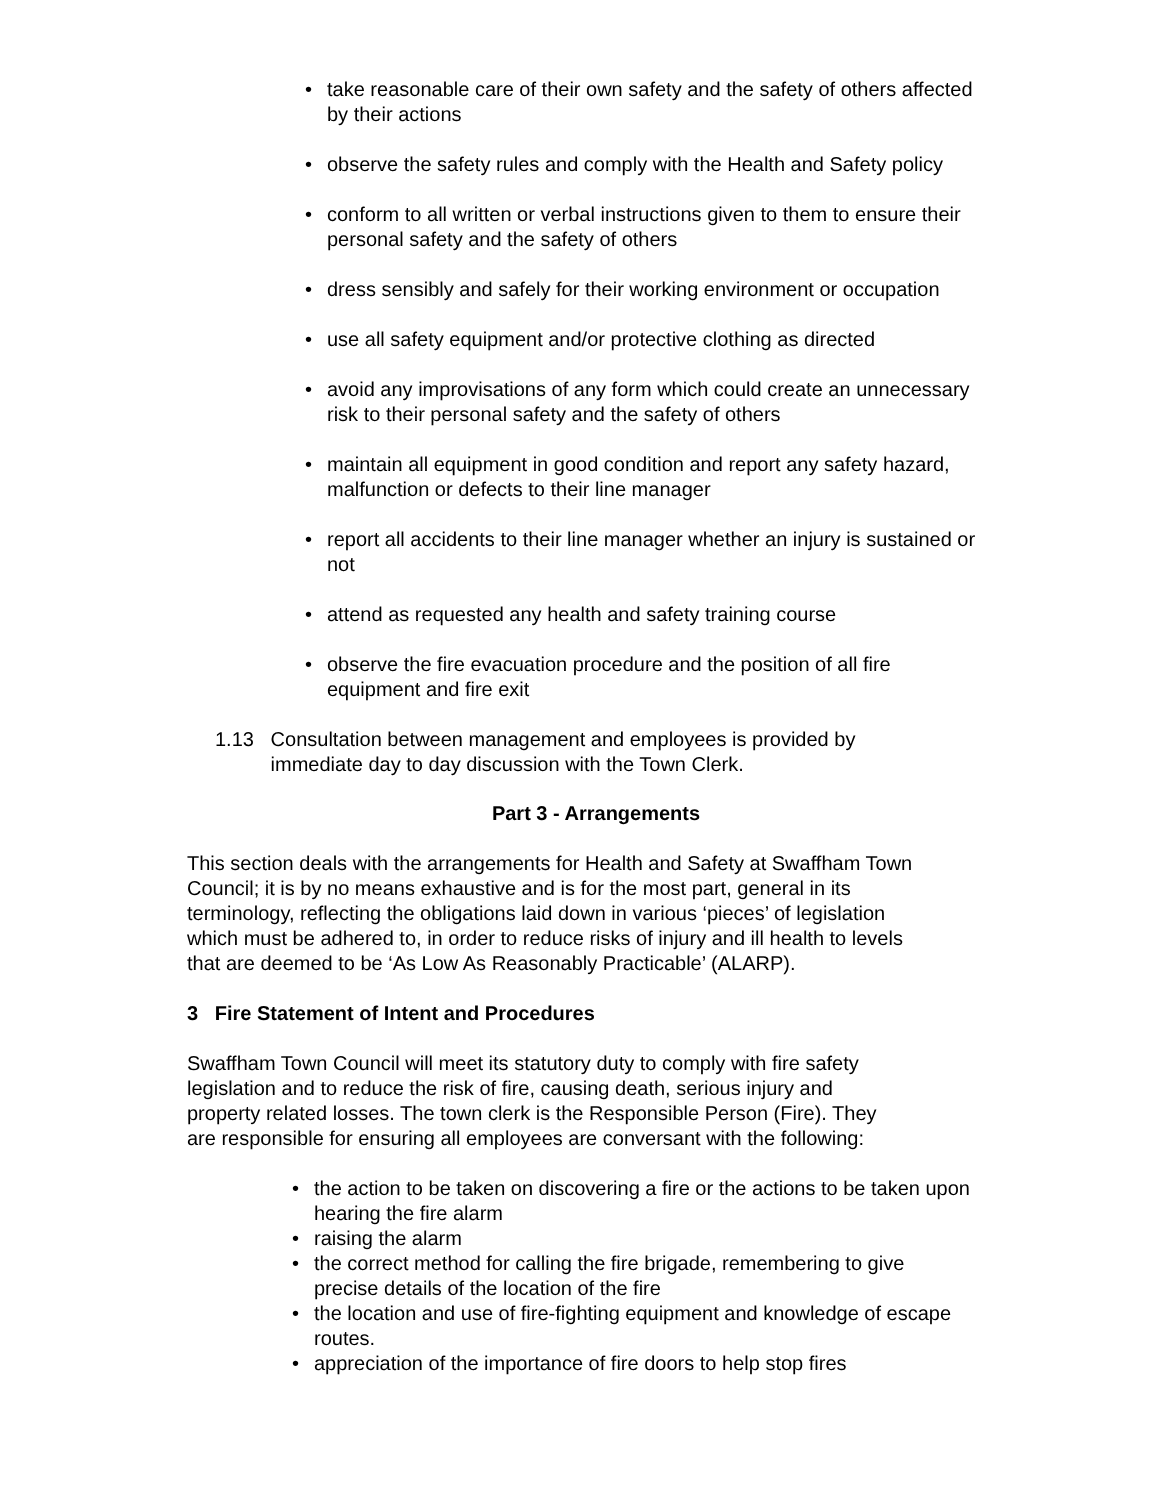• take reasonable care of their own safety and the safety of others affected by their actions
• observe the safety rules and comply with the Health and Safety policy
• conform to all written or verbal instructions given to them to ensure their personal safety and the safety of others
• dress sensibly and safely for their working environment or occupation
• use all safety equipment and/or protective clothing as directed
• avoid any improvisations of any form which could create an unnecessary risk to their personal safety and the safety of others
• maintain all equipment in good condition and report any safety hazard, malfunction or defects to their line manager
• report all accidents to their line manager whether an injury is sustained or not
• attend as requested any health and safety training course
• observe the fire evacuation procedure and the position of all fire equipment and fire exit
1.13 Consultation between management and employees is provided by
immediate day to day discussion with the Town Clerk.
Part 3 - Arrangements
This section deals with the arrangements for Health and Safety at Swaffham Town Council; it is by no means exhaustive and is for the most part, general in its terminology, reflecting the obligations laid down in various ‘pieces’ of legislation which must be adhered to, in order to reduce risks of injury and ill health to levels that are deemed to be ‘As Low As Reasonably Practicable’ (ALARP).
3 Fire Statement of Intent and Procedures
Swaffham Town Council will meet its statutory duty to comply with fire safety legislation and to reduce the risk of fire, causing death, serious injury and property related losses. The town clerk is the Responsible Person (Fire). They are responsible for ensuring all employees are conversant with the following:
• the action to be taken on discovering a fire or the actions to be taken upon hearing the fire alarm
• raising the alarm
• the correct method for calling the fire brigade, remembering to give precise details of the location of the fire
• the location and use of fire-fighting equipment and knowledge of escape routes.
• appreciation of the importance of fire doors to help stop fires